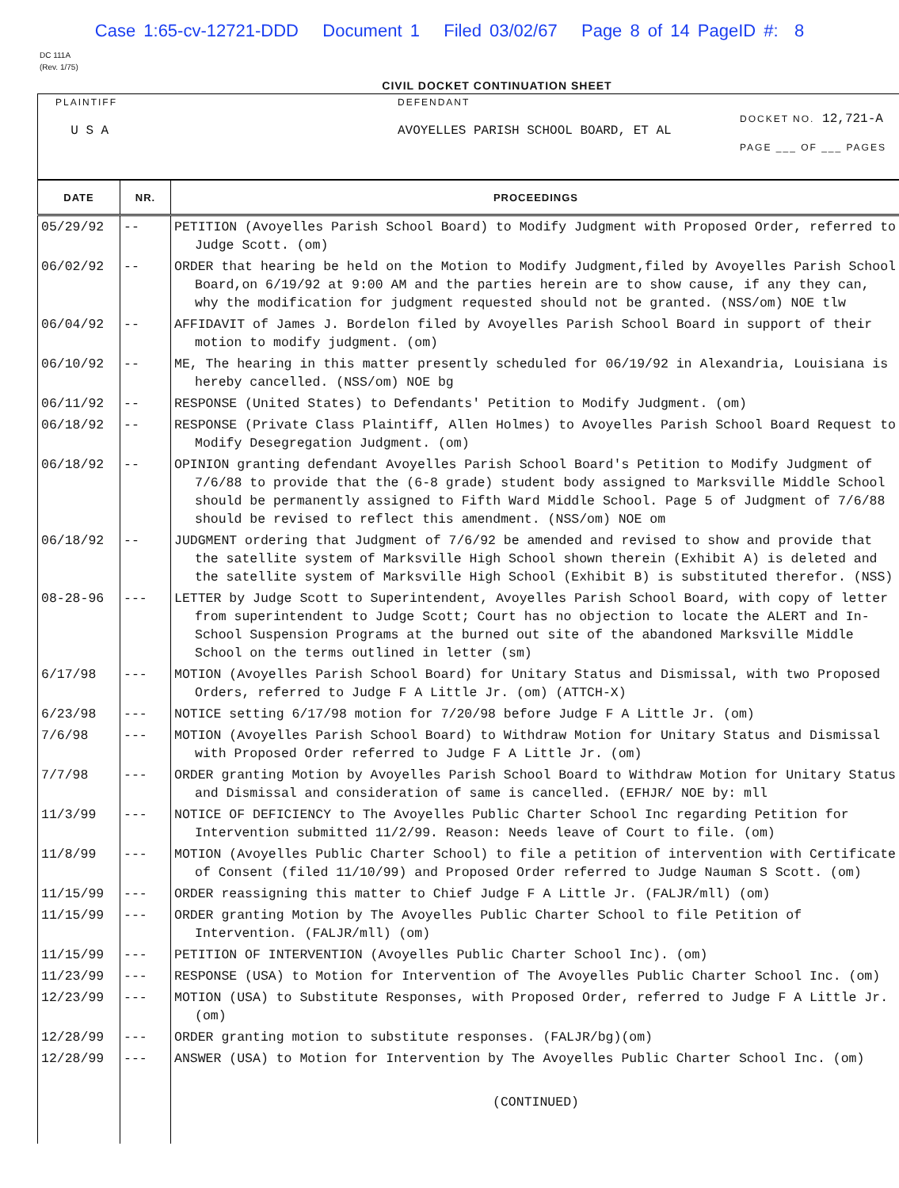Case 1:65-cv-12721-DDD Document 1 Filed 03/02/67 Page 8 of 14 PageID #: 8
DC 111A
(Rev. 1/75)
CIVIL DOCKET CONTINUATION SHEET
| PLAINTIFF U S A | DEFENDANT AVOYELLES PARISH SCHOOL BOARD, ET AL | DOCKET NO. 12,721-A PAGE ___ OF ___ PAGES |
| DATE | NR. | PROCEEDINGS |
| --- | --- | --- |
| 05/29/92 | -- | PETITION (Avoyelles Parish School Board) to Modify Judgment with Proposed Order, referred to Judge Scott. (om) |
| 06/02/92 | -- | ORDER that hearing be held on the Motion to Modify Judgment,filed by Avoyelles Parish School Board,on 6/19/92 at 9:00 AM and the parties herein are to show cause, if any they can, why the modification for judgment requested should not be granted. (NSS/om) NOE tlw |
| 06/04/92 | -- | AFFIDAVIT of James J. Bordelon filed by Avoyelles Parish School Board in support of their motion to modify judgment. (om) |
| 06/10/92 | -- | ME, The hearing in this matter presently scheduled for 06/19/92 in Alexandria, Louisiana is hereby cancelled. (NSS/om) NOE bg |
| 06/11/92 | -- | RESPONSE (United States) to Defendants' Petition to Modify Judgment. (om) |
| 06/18/92 | -- | RESPONSE (Private Class Plaintiff, Allen Holmes) to Avoyelles Parish School Board Request to Modify Desegregation Judgment. (om) |
| 06/18/92 | -- | OPINION granting defendant Avoyelles Parish School Board's Petition to Modify Judgment of 7/6/88 to provide that the (6-8 grade) student body assigned to Marksville Middle School should be permanently assigned to Fifth Ward Middle School. Page 5 of Judgment of 7/6/88 should be revised to reflect this amendment. (NSS/om) NOE om |
| 06/18/92 | -- | JUDGMENT ordering that Judgment of 7/6/92 be amended and revised to show and provide that the satellite system of Marksville High School shown therein (Exhibit A) is deleted and the satellite system of Marksville High School (Exhibit B) is substituted therefor. (NSS) |
| 08-28-96 | --- | LETTER by Judge Scott to Superintendent, Avoyelles Parish School Board, with copy of letter from superintendent to Judge Scott; Court has no objection to locate the ALERT and In-School Suspension Programs at the burned out site of the abandoned Marksville Middle School on the terms outlined in letter (sm) |
| 6/17/98 | --- | MOTION (Avoyelles Parish School Board) for Unitary Status and Dismissal, with two Proposed Orders, referred to Judge F A Little Jr. (om) (ATTCH-X) |
| 6/23/98 | --- | NOTICE setting 6/17/98 motion for 7/20/98 before Judge F A Little Jr. (om) |
| 7/6/98 | --- | MOTION (Avoyelles Parish School Board) to Withdraw Motion for Unitary Status and Dismissal with Proposed Order referred to Judge F A Little Jr. (om) |
| 7/7/98 | --- | ORDER granting Motion by Avoyelles Parish School Board to Withdraw Motion for Unitary Status and Dismissal and consideration of same is cancelled. (EFHJR/ NOE by: mll |
| 11/3/99 | --- | NOTICE OF DEFICIENCY to The Avoyelles Public Charter School Inc regarding Petition for Intervention submitted 11/2/99. Reason: Needs leave of Court to file. (om) |
| 11/8/99 | --- | MOTION (Avoyelles Public Charter School) to file a petition of intervention with Certificate of Consent (filed 11/10/99) and Proposed Order referred to Judge Nauman S Scott. (om) |
| 11/15/99 | --- | ORDER reassigning this matter to Chief Judge F A Little Jr. (FALJR/mll) (om) |
| 11/15/99 | --- | ORDER granting Motion by The Avoyelles Public Charter School to file Petition of Intervention. (FALJR/mll) (om) |
| 11/15/99 | --- | PETITION OF INTERVENTION (Avoyelles Public Charter School Inc). (om) |
| 11/23/99 | --- | RESPONSE (USA) to Motion for Intervention of The Avoyelles Public Charter School Inc. (om) |
| 12/23/99 | --- | MOTION (USA) to Substitute Responses, with Proposed Order, referred to Judge F A Little Jr. (om) |
| 12/28/99 | --- | ORDER granting motion to substitute responses. (FALJR/bg)(om) |
| 12/28/99 | --- | ANSWER (USA) to Motion for Intervention by The Avoyelles Public Charter School Inc. (om) |
| | | (CONTINUED) |